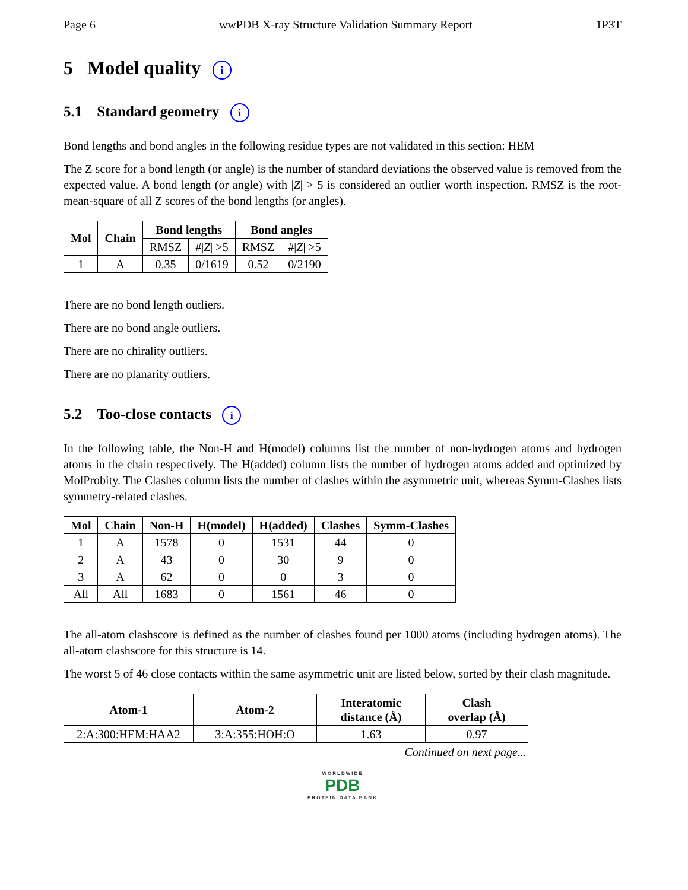Page 6 wwPDB X-ray Structure Validation Summary Report 1P3T
5 Model quality i
5.1 Standard geometry i
Bond lengths and bond angles in the following residue types are not validated in this section: HEM
The Z score for a bond length (or angle) is the number of standard deviations the observed value is removed from the expected value. A bond length (or angle) with |Z| > 5 is considered an outlier worth inspection. RMSZ is the root-mean-square of all Z scores of the bond lengths (or angles).
| Mol | Chain | Bond lengths | | Bond angles | |
| --- | --- | --- | --- | --- | --- |
| | | RMSZ | #/ Z / >5 | RMSZ | #/ Z / >5 |
| 1 | A | 0.35 | 0/1619 | 0.52 | 0/2190 |
There are no bond length outliers.
There are no bond angle outliers.
There are no chirality outliers.
There are no planarity outliers.
5.2 Too-close contacts i
In the following table, the Non-H and H(model) columns list the number of non-hydrogen atoms and hydrogen atoms in the chain respectively. The H(added) column lists the number of hydrogen atoms added and optimized by MolProbity. The Clashes column lists the number of clashes within the asymmetric unit, whereas Symm-Clashes lists symmetry-related clashes.
| Mol | Chain | Non-H | H(model) | H(added) | Clashes | Symm-Clashes |
| --- | --- | --- | --- | --- | --- | --- |
| 1 | A | 1578 | 0 | 1531 | 44 | 0 |
| 2 | A | 43 | 0 | 30 | 9 | 0 |
| 3 | A | 62 | 0 | 0 | 3 | 0 |
| All | All | 1683 | 0 | 1561 | 46 | 0 |
The all-atom clashscore is defined as the number of clashes found per 1000 atoms (including hydrogen atoms). The all-atom clashscore for this structure is 14.
The worst 5 of 46 close contacts within the same asymmetric unit are listed below, sorted by their clash magnitude.
| Atom-1 | Atom-2 | Interatomic distance (Å) | Clash overlap (Å) |
| --- | --- | --- | --- |
| 2:A:300:HEM:HAA2 | 3:A:355:HOH:O | 1.63 | 0.97 |
Continued on next page...
WORLDWIDE
PDB
PROTEIN DATA BANK